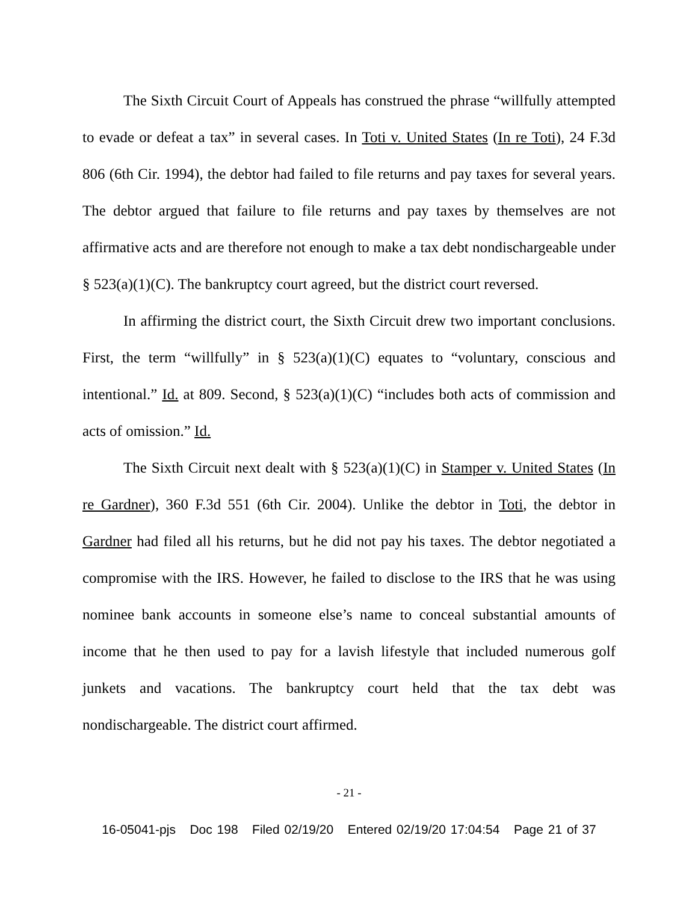The Sixth Circuit Court of Appeals has construed the phrase “willfully attempted to evade or defeat a tax” in several cases. In Toti v. United States (In re Toti), 24 F.3d 806 (6th Cir. 1994), the debtor had failed to file returns and pay taxes for several years. The debtor argued that failure to file returns and pay taxes by themselves are not affirmative acts and are therefore not enough to make a tax debt nondischargeable under § 523(a)(1)(C). The bankruptcy court agreed, but the district court reversed.
In affirming the district court, the Sixth Circuit drew two important conclusions. First, the term “willfully” in § 523(a)(1)(C) equates to “voluntary, conscious and intentional.” Id. at 809. Second, § 523(a)(1)(C) “includes both acts of commission and acts of omission.” Id.
The Sixth Circuit next dealt with § 523(a)(1)(C) in Stamper v. United States (In re Gardner), 360 F.3d 551 (6th Cir. 2004). Unlike the debtor in Toti, the debtor in Gardner had filed all his returns, but he did not pay his taxes. The debtor negotiated a compromise with the IRS. However, he failed to disclose to the IRS that he was using nominee bank accounts in someone else’s name to conceal substantial amounts of income that he then used to pay for a lavish lifestyle that included numerous golf junkets and vacations. The bankruptcy court held that the tax debt was nondischargeable. The district court affirmed.
- 21 -
16-05041-pjs Doc 198 Filed 02/19/20 Entered 02/19/20 17:04:54 Page 21 of 37